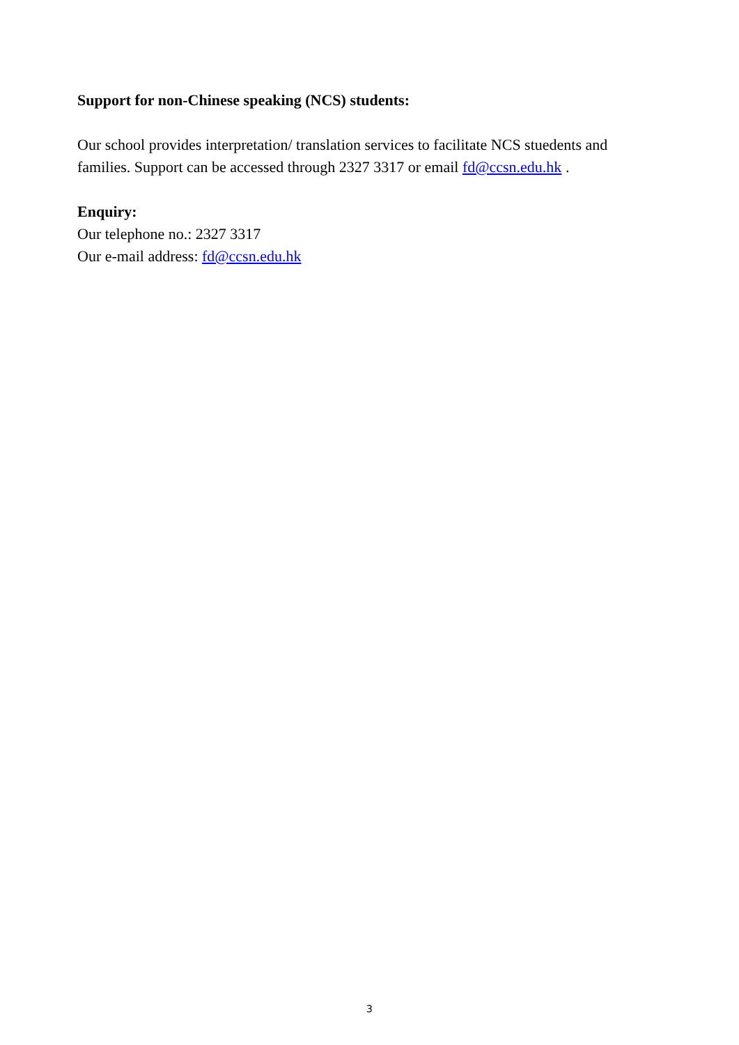Support for non-Chinese speaking (NCS) students:
Our school provides interpretation/ translation services to facilitate NCS stuedents and families. Support can be accessed through 2327 3317 or email fd@ccsn.edu.hk .
Enquiry:
Our telephone no.: 2327 3317
Our e-mail address: fd@ccsn.edu.hk
3